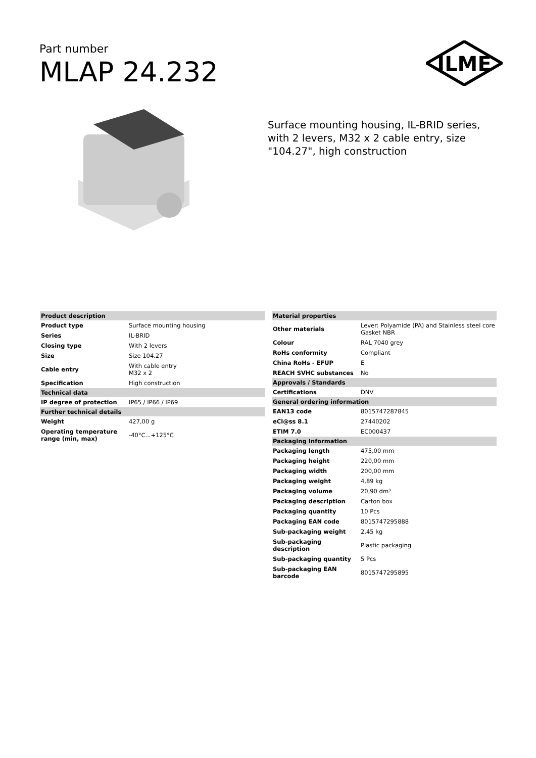Part number
MLAP 24.232
ILME
Surface mounting housing, IL-BRID series, with 2 levers, M32 x 2 cable entry, size "104.27", high construction
| Product description | |
| --- | --- |
| Product type | Surface mounting housing |
| Series | IL-BRID |
| Closing type | With 2 levers |
| Size | Size 104.27 |
| Cable entry | With cable entry M32 x 2 |
| Specification | High construction |
| Technical data | |
| IP degree of protection | IP65 / IP66 / IP69 |
| Further technical details | |
| Weight | 427,00 g |
| Operating temperature range (min, max) | -40°C...+125°C |
| Material properties | |
| --- | --- |
| Other materials | Lever: Polyamide (PA) and Stainless steel core Gasket NBR |
| Colour | RAL 7040 grey |
| RoHs conformity | Compliant |
| China RoHs - EFUP | E |
| REACH SVHC substances | No |
| Approvals / Standards | |
| Certifications | DNV |
| General ordering information | |
| EAN13 code | 8015747287845 |
| eCl@ss 8.1 | 27440202 |
| ETIM 7.0 | EC000437 |
| Packaging Information | |
| Packaging length | 475,00 mm |
| Packaging height | 220,00 mm |
| Packaging width | 200,00 mm |
| Packaging weight | 4,89 kg |
| Packaging volume | 20,90 dm³ |
| Packaging description | Carton box |
| Packaging quantity | 10 Pcs |
| Packaging EAN code | 8015747295888 |
| Sub-packaging weight | 2,45 kg |
| Sub-packaging description | Plastic packaging |
| Sub-packaging quantity | 5 Pcs |
| Sub-packaging EAN barcode | 8015747295895 |